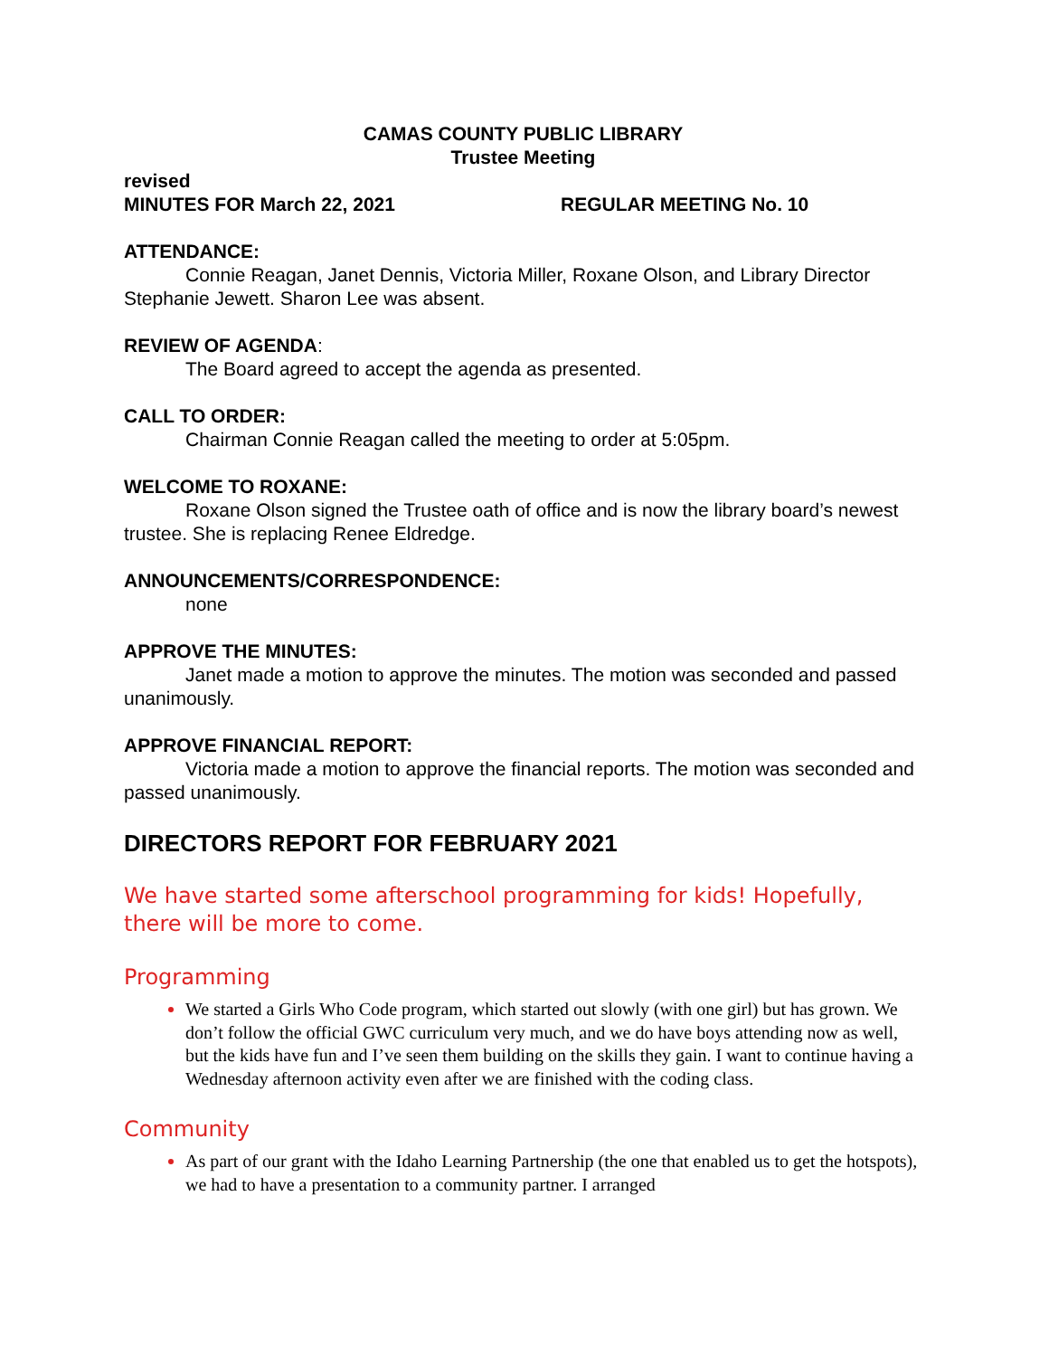CAMAS COUNTY PUBLIC LIBRARY
Trustee Meeting
revised
MINUTES FOR March 22, 2021 REGULAR MEETING No. 10
ATTENDANCE:
Connie Reagan, Janet Dennis, Victoria Miller, Roxane Olson, and Library Director Stephanie Jewett. Sharon Lee was absent.
REVIEW OF AGENDA:
The Board agreed to accept the agenda as presented.
CALL TO ORDER:
Chairman Connie Reagan called the meeting to order at 5:05pm.
WELCOME TO ROXANE:
Roxane Olson signed the Trustee oath of office and is now the library board’s newest trustee. She is replacing Renee Eldredge.
ANNOUNCEMENTS/CORRESPONDENCE:
none
APPROVE THE MINUTES:
Janet made a motion to approve the minutes. The motion was seconded and passed unanimously.
APPROVE FINANCIAL REPORT:
Victoria made a motion to approve the financial reports. The motion was seconded and passed unanimously.
DIRECTORS REPORT FOR FEBRUARY 2021
We have started some afterschool programming for kids! Hopefully, there will be more to come.
Programming
We started a Girls Who Code program, which started out slowly (with one girl) but has grown. We don’t follow the official GWC curriculum very much, and we do have boys attending now as well, but the kids have fun and I’ve seen them building on the skills they gain. I want to continue having a Wednesday afternoon activity even after we are finished with the coding class.
Community
As part of our grant with the Idaho Learning Partnership (the one that enabled us to get the hotspots), we had to have a presentation to a community partner. I arranged